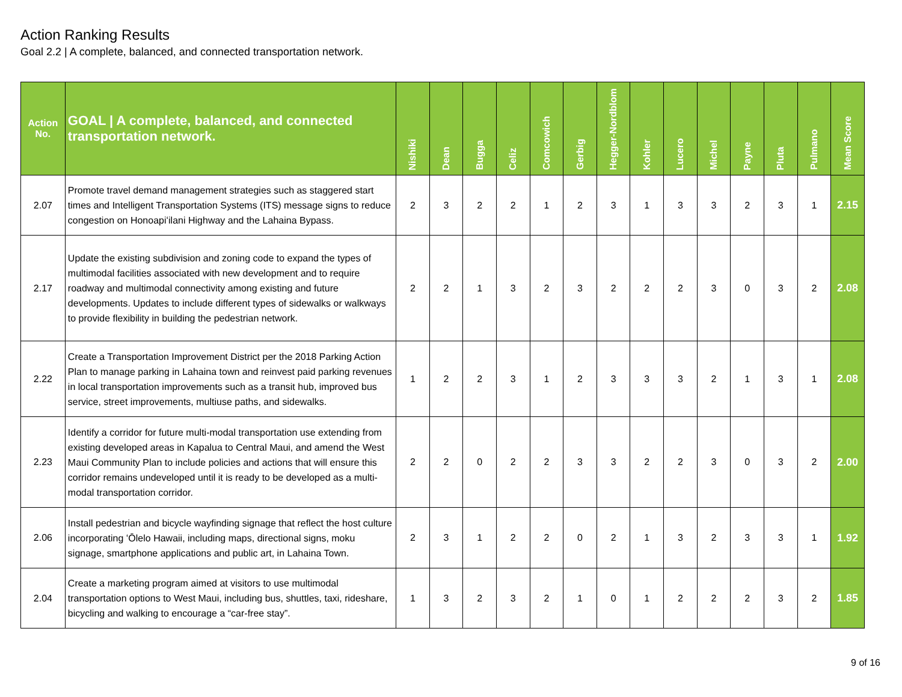Action Ranking Results
Goal 2.2 | A complete, balanced, and connected transportation network.
| Action No. | GOAL / A complete, balanced, and connected transportation network. | Nishiki | Dean | Bugga | Celiz | Comcowich | Gerbig | Hegger-Nordblom | Kohler | Lucero | Michel | Payne | Pluta | Pulmano | Mean Score |
| --- | --- | --- | --- | --- | --- | --- | --- | --- | --- | --- | --- | --- | --- | --- | --- |
| 2.07 | Promote travel demand management strategies such as staggered start times and Intelligent Transportation Systems (ITS) message signs to reduce congestion on Honoapiʻilani Highway and the Lahaina Bypass. | 2 | 3 | 2 | 2 | 1 | 2 | 3 | 1 | 3 | 3 | 2 | 3 | 1 | 2.15 |
| 2.17 | Update the existing subdivision and zoning code to expand the types of multimodal facilities associated with new development and to require roadway and multimodal connectivity among existing and future developments. Updates to include different types of sidewalks or walkways to provide flexibility in building the pedestrian network. | 2 | 2 | 1 | 3 | 2 | 3 | 2 | 2 | 2 | 3 | 0 | 3 | 2 | 2.08 |
| 2.22 | Create a Transportation Improvement District per the 2018 Parking Action Plan to manage parking in Lahaina town and reinvest paid parking revenues in local transportation improvements such as a transit hub, improved bus service, street improvements, multiuse paths, and sidewalks. | 1 | 2 | 2 | 3 | 1 | 2 | 3 | 3 | 3 | 2 | 1 | 3 | 1 | 2.08 |
| 2.23 | Identify a corridor for future multi-modal transportation use extending from existing developed areas in Kapalua to Central Maui, and amend the West Maui Community Plan to include policies and actions that will ensure this corridor remains undeveloped until it is ready to be developed as a multi-modal transportation corridor. | 2 | 2 | 0 | 2 | 2 | 3 | 3 | 2 | 2 | 3 | 0 | 3 | 2 | 2.00 |
| 2.06 | Install pedestrian and bicycle wayfinding signage that reflect the host culture incorporating ʻŌlelo Hawaii, including maps, directional signs, moku signage, smartphone applications and public art, in Lahaina Town. | 2 | 3 | 1 | 2 | 2 | 0 | 2 | 1 | 3 | 2 | 3 | 3 | 1 | 1.92 |
| 2.04 | Create a marketing program aimed at visitors to use multimodal transportation options to West Maui, including bus, shuttles, taxi, rideshare, bicycling and walking to encourage a “car-free stay”. | 1 | 3 | 2 | 3 | 2 | 1 | 0 | 1 | 2 | 2 | 2 | 3 | 2 | 1.85 |
9 of 16